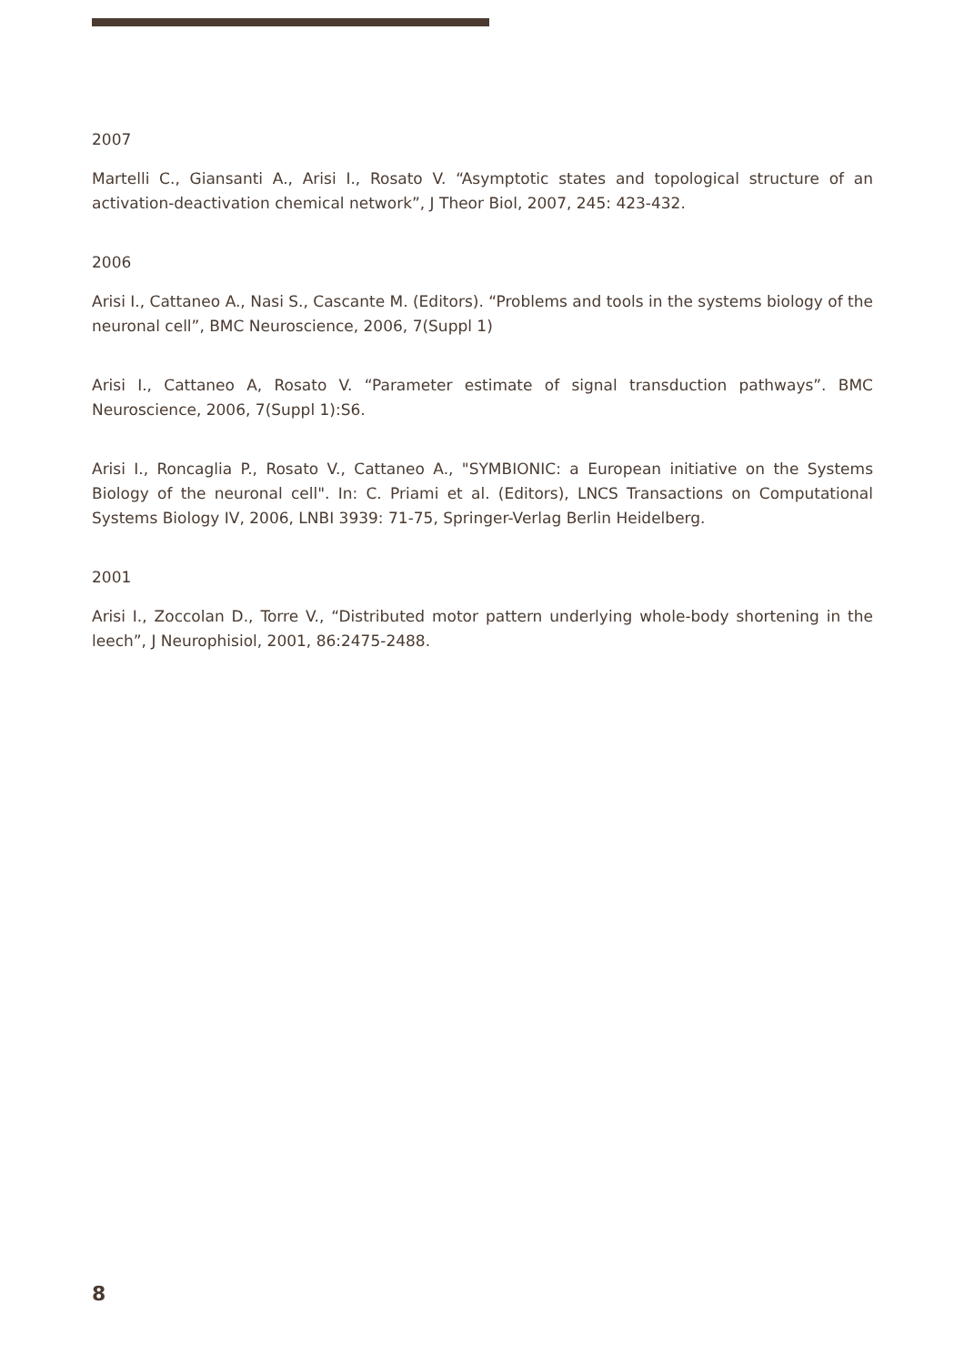2007
Martelli C., Giansanti A., Arisi I., Rosato V. “Asymptotic states and topological structure of an activation-deactivation chemical network”, J Theor Biol, 2007, 245: 423-432.
2006
Arisi I., Cattaneo A., Nasi S., Cascante M. (Editors). “Problems and tools in the systems biology of the neuronal cell”, BMC Neuroscience, 2006, 7(Suppl 1)
Arisi I., Cattaneo A, Rosato V. “Parameter estimate of signal transduction pathways”. BMC Neuroscience, 2006, 7(Suppl 1):S6.
Arisi I., Roncaglia P., Rosato V., Cattaneo A., "SYMBIONIC: a European initiative on the Systems Biology of the neuronal cell". In: C. Priami et al. (Editors), LNCS Transactions on Computational Systems Biology IV, 2006, LNBI 3939: 71-75, Springer-Verlag Berlin Heidelberg.
2001
Arisi I., Zoccolan D., Torre V., “Distributed motor pattern underlying whole-body shortening in the leech”, J Neurophisiol, 2001, 86:2475-2488.
8